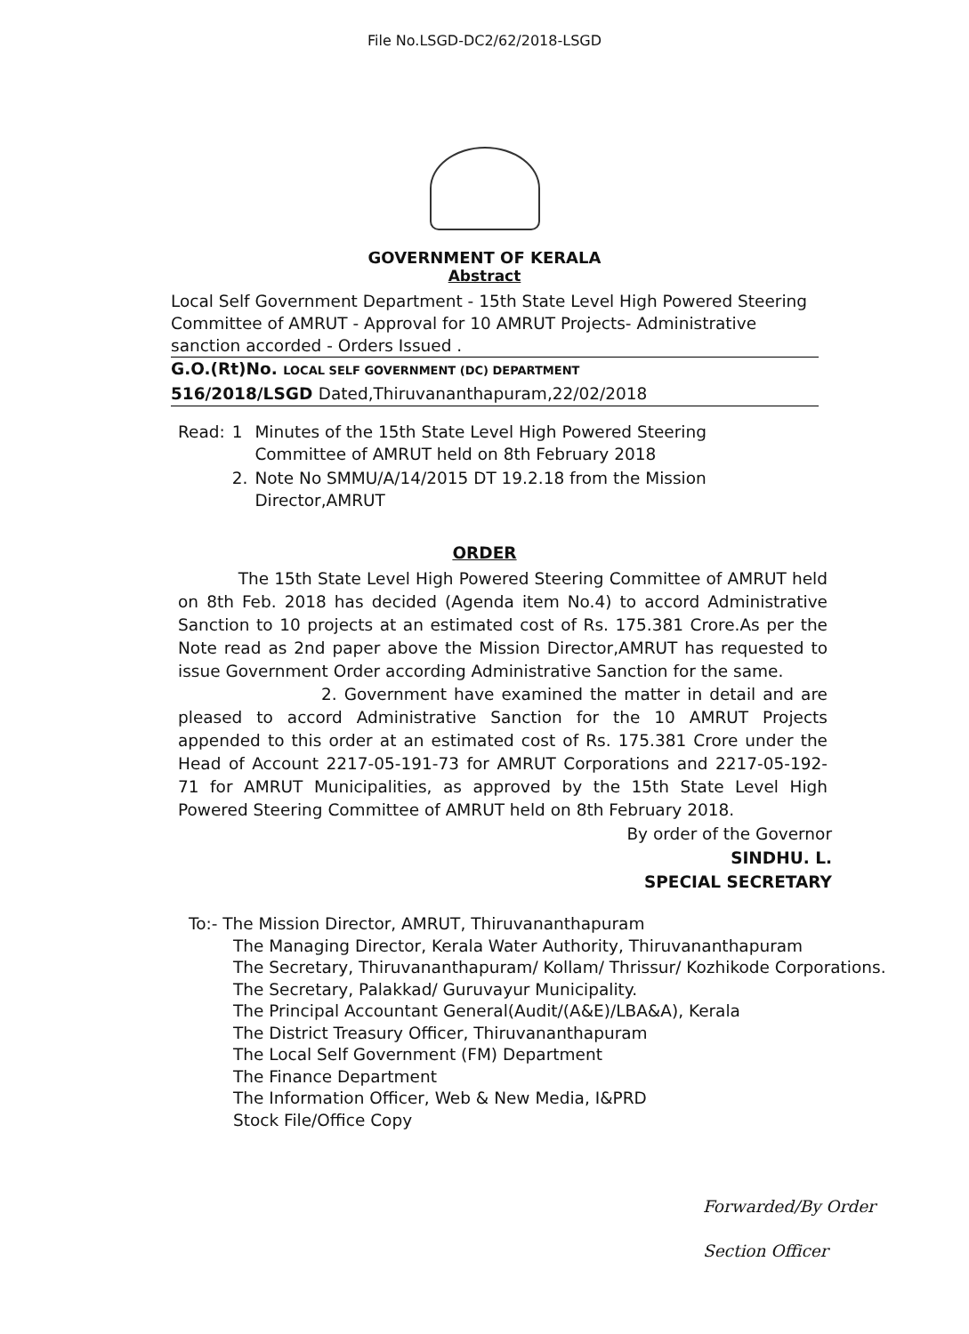File No.LSGD-DC2/62/2018-LSGD
GOVERNMENT OF KERALA
Abstract
Local Self Government Department - 15th State Level High Powered Steering Committee of AMRUT - Approval for 10 AMRUT Projects- Administrative sanction accorded - Orders Issued .
G.O.(Rt)No. LOCAL SELF GOVERNMENT (DC) DEPARTMENT
516/2018/LSGD Dated,Thiruvananthapuram,22/02/2018
| Read: | 1 | Minutes of the 15th State Level High Powered Steering Committee of AMRUT held on 8th February 2018 |
| | 2. | Note No SMMU/A/14/2015 DT 19.2.18 from the Mission Director,AMRUT |
ORDER
The 15th State Level High Powered Steering Committee of AMRUT held on 8th Feb. 2018 has decided (Agenda item No.4) to accord Administrative Sanction to 10 projects at an estimated cost of Rs. 175.381 Crore.As per the Note read as 2nd paper above the Mission Director,AMRUT has requested to issue Government Order according Administrative Sanction for the same.
2. Government have examined the matter in detail and are pleased to accord Administrative Sanction for the 10 AMRUT Projects appended to this order at an estimated cost of Rs. 175.381 Crore under the Head of Account 2217-05-191-73 for AMRUT Corporations and 2217-05-192-71 for AMRUT Municipalities, as approved by the 15th State Level High Powered Steering Committee of AMRUT held on 8th February 2018.
By order of the Governor
SINDHU. L.
SPECIAL SECRETARY
To:- The Mission Director, AMRUT, Thiruvananthapuram
The Managing Director, Kerala Water Authority, Thiruvananthapuram
The Secretary, Thiruvananthapuram/ Kollam/ Thrissur/ Kozhikode Corporations.
The Secretary, Palakkad/ Guruvayur Municipality.
The Principal Accountant General(Audit/(A&E)/LBA&A), Kerala
The District Treasury Officer, Thiruvananthapuram
The Local Self Government (FM) Department
The Finance Department
The Information Officer, Web & New Media, I&PRD
Stock File/Office Copy
Forwarded/By Order
Section Officer